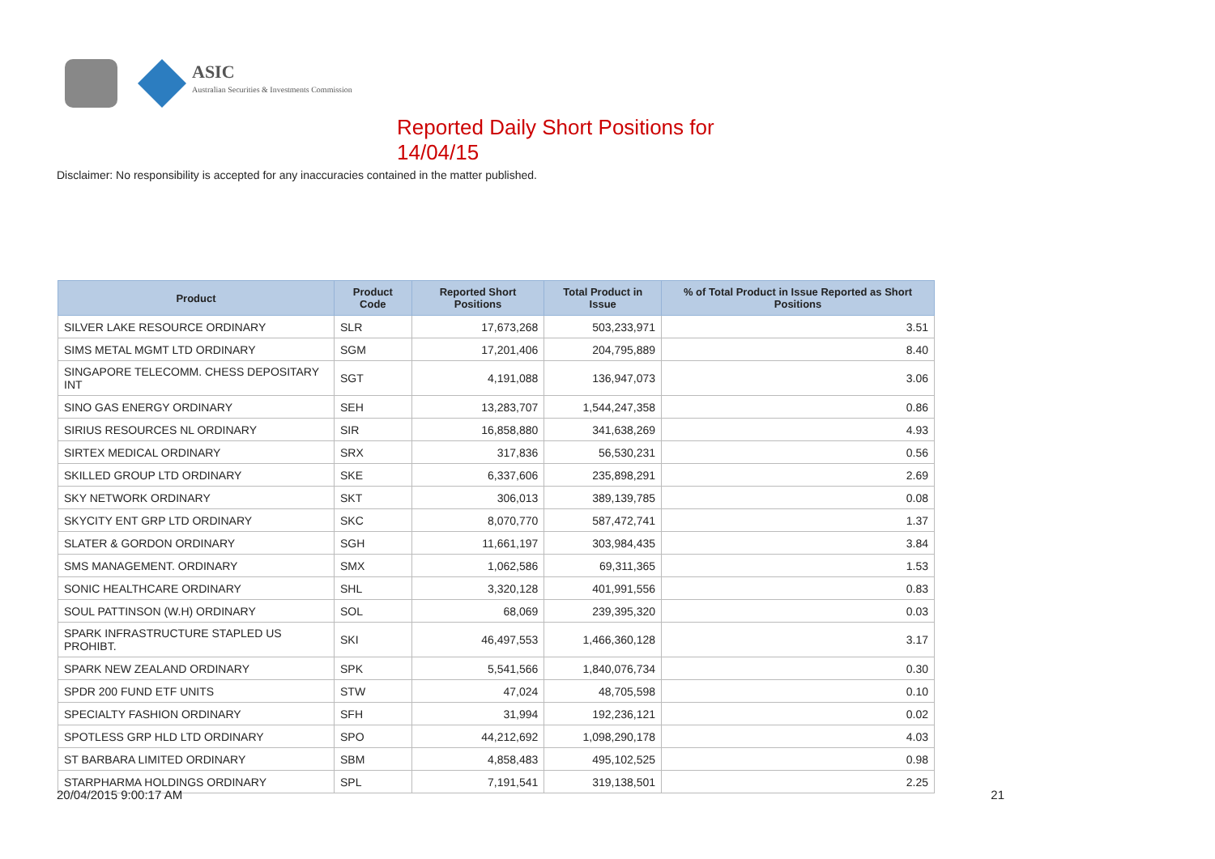ASIC
Australian Securities & Investments Commission
Reported Daily Short Positions for 14/04/15
Disclaimer: No responsibility is accepted for any inaccuracies contained in the matter published.
| Product | Product Code | Reported Short Positions | Total Product in Issue | % of Total Product in Issue Reported as Short Positions |
| --- | --- | --- | --- | --- |
| SILVER LAKE RESOURCE ORDINARY | SLR | 17,673,268 | 503,233,971 | 3.51 |
| SIMS METAL MGMT LTD ORDINARY | SGM | 17,201,406 | 204,795,889 | 8.40 |
| SINGAPORE TELECOMM. CHESS DEPOSITARY INT | SGT | 4,191,088 | 136,947,073 | 3.06 |
| SINO GAS ENERGY ORDINARY | SEH | 13,283,707 | 1,544,247,358 | 0.86 |
| SIRIUS RESOURCES NL ORDINARY | SIR | 16,858,880 | 341,638,269 | 4.93 |
| SIRTEX MEDICAL ORDINARY | SRX | 317,836 | 56,530,231 | 0.56 |
| SKILLED GROUP LTD ORDINARY | SKE | 6,337,606 | 235,898,291 | 2.69 |
| SKY NETWORK ORDINARY | SKT | 306,013 | 389,139,785 | 0.08 |
| SKYCITY ENT GRP LTD ORDINARY | SKC | 8,070,770 | 587,472,741 | 1.37 |
| SLATER & GORDON ORDINARY | SGH | 11,661,197 | 303,984,435 | 3.84 |
| SMS MANAGEMENT. ORDINARY | SMX | 1,062,586 | 69,311,365 | 1.53 |
| SONIC HEALTHCARE ORDINARY | SHL | 3,320,128 | 401,991,556 | 0.83 |
| SOUL PATTINSON (W.H) ORDINARY | SOL | 68,069 | 239,395,320 | 0.03 |
| SPARK INFRASTRUCTURE STAPLED US PROHIBT. | SKI | 46,497,553 | 1,466,360,128 | 3.17 |
| SPARK NEW ZEALAND ORDINARY | SPK | 5,541,566 | 1,840,076,734 | 0.30 |
| SPDR 200 FUND ETF UNITS | STW | 47,024 | 48,705,598 | 0.10 |
| SPECIALTY FASHION ORDINARY | SFH | 31,994 | 192,236,121 | 0.02 |
| SPOTLESS GRP HLD LTD ORDINARY | SPO | 44,212,692 | 1,098,290,178 | 4.03 |
| ST BARBARA LIMITED ORDINARY | SBM | 4,858,483 | 495,102,525 | 0.98 |
| STARPHARMA HOLDINGS ORDINARY | SPL | 7,191,541 | 319,138,501 | 2.25 |
20/04/2015 9:00:17 AM 21